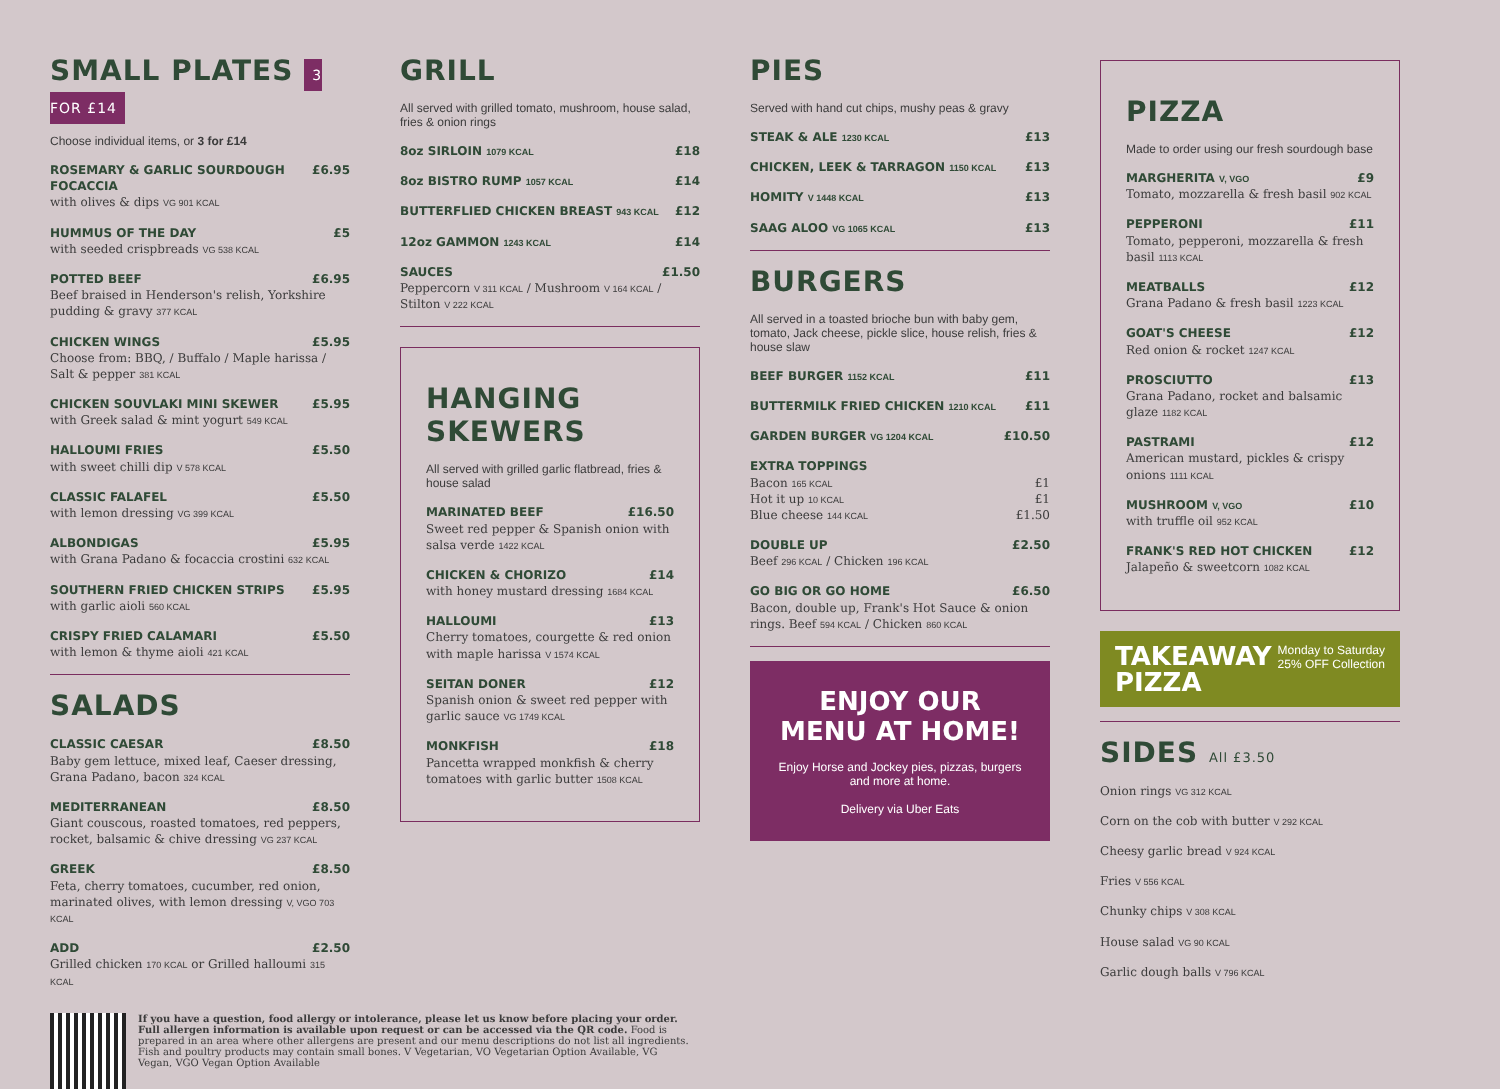SMALL PLATES 3 FOR £14
Choose individual items, or 3 for £14
ROSEMARY & GARLIC SOURDOUGH FOCACCIA £6.95
with olives & dips VG 901 KCAL
HUMMUS OF THE DAY £5
with seeded crispbreads VG 538 KCAL
POTTED BEEF £6.95
Beef braised in Henderson's relish, Yorkshire pudding & gravy 377 KCAL
CHICKEN WINGS £5.95
Choose from: BBQ, / Buffalo / Maple harissa / Salt & pepper 381 KCAL
CHICKEN SOUVLAKI MINI SKEWER £5.95
with Greek salad & mint yogurt 549 KCAL
HALLOUMI FRIES £5.50
with sweet chilli dip V 578 KCAL
CLASSIC FALAFEL £5.50
with lemon dressing VG 399 KCAL
ALBONDIGAS £5.95
with Grana Padano & focaccia crostini 632 KCAL
SOUTHERN FRIED CHICKEN STRIPS £5.95
with garlic aioli 560 KCAL
CRISPY FRIED CALAMARI £5.50
with lemon & thyme aioli 421 KCAL
SALADS
CLASSIC CAESAR £8.50
Baby gem lettuce, mixed leaf, Caeser dressing, Grana Padano, bacon 324 KCAL
MEDITERRANEAN £8.50
Giant couscous, roasted tomatoes, red peppers, rocket, balsamic & chive dressing VG 237 KCAL
GREEK £8.50
Feta, cherry tomatoes, cucumber, red onion, marinated olives, with lemon dressing V, VGO 703 KCAL
ADD £2.50
Grilled chicken 170 KCAL or Grilled halloumi 315 KCAL
GRILL
All served with grilled tomato, mushroom, house salad, fries & onion rings
8oz SIRLOIN 1079 KCAL £18
8oz BISTRO RUMP 1057 KCAL £14
BUTTERFLIED CHICKEN BREAST 943 KCAL £12
12oz GAMMON 1243 KCAL £14
SAUCES £1.50
Peppercorn V 311 KCAL / Mushroom V 164 KCAL / Stilton V 222 KCAL
HANGING SKEWERS
All served with grilled garlic flatbread, fries & house salad
MARINATED BEEF £16.50
Sweet red pepper & Spanish onion with salsa verde 1422 KCAL
CHICKEN & CHORIZO £14
with honey mustard dressing 1684 KCAL
HALLOUMI £13
Cherry tomatoes, courgette & red onion with maple harissa V 1574 KCAL
SEITAN DONER £12
Spanish onion & sweet red pepper with garlic sauce VG 1749 KCAL
MONKFISH £18
Pancetta wrapped monkfish & cherry tomatoes with garlic butter 1508 KCAL
PIES
Served with hand cut chips, mushy peas & gravy
STEAK & ALE 1230 KCAL £13
CHICKEN, LEEK & TARRAGON 1150 KCAL £13
HOMITY V 1448 KCAL £13
SAAG ALOO VG 1065 KCAL £13
BURGERS
All served in a toasted brioche bun with baby gem, tomato, Jack cheese, pickle slice, house relish, fries & house slaw
BEEF BURGER 1152 KCAL £11
BUTTERMILK FRIED CHICKEN 1210 KCAL £11
GARDEN BURGER VG 1204 KCAL £10.50
EXTRA TOPPINGS
Bacon 165 KCAL £1
Hot it up 10 KCAL £1
Blue cheese 144 KCAL £1.50
DOUBLE UP £2.50
Beef 296 KCAL / Chicken 196 KCAL
GO BIG OR GO HOME £6.50
Bacon, double up, Frank's Hot Sauce & onion rings. Beef 594 KCAL / Chicken 860 KCAL
ENJOY OUR MENU AT HOME!
Enjoy Horse and Jockey pies, pizzas, burgers and more at home.
Delivery via Uber Eats
PIZZA
Made to order using our fresh sourdough base
MARGHERITA V, VGO £9
Tomato, mozzarella & fresh basil 902 KCAL
PEPPERONI £11
Tomato, pepperoni, mozzarella & fresh basil 1113 KCAL
MEATBALLS £12
Grana Padano & fresh basil 1223 KCAL
GOAT'S CHEESE £12
Red onion & rocket 1247 KCAL
PROSCIUTTO £13
Grana Padano, rocket and balsamic glaze 1182 KCAL
PASTRAMI £12
American mustard, pickles & crispy onions 1111 KCAL
MUSHROOM V, VGO £10
with truffle oil 952 KCAL
FRANK'S RED HOT CHICKEN £12
Jalapeño & sweetcorn 1082 KCAL
TAKEAWAY
PIZZA Monday to Saturday
25% OFF Collection
SIDES All £3.50
Onion rings VG 312 KCAL
Corn on the cob with butter V 292 KCAL
Cheesy garlic bread V 924 KCAL
Fries V 556 KCAL
Chunky chips V 308 KCAL
House salad VG 90 KCAL
Garlic dough balls V 796 KCAL
If you have a question, food allergy or intolerance, please let us know before placing your order. Full allergen information is available upon request or can be accessed via the QR code. Food is prepared in an area where other allergens are present and our menu descriptions do not list all ingredients. Fish and poultry products may contain small bones. V Vegetarian, VO Vegetarian Option Available, VG Vegan, VGO Vegan Option Available